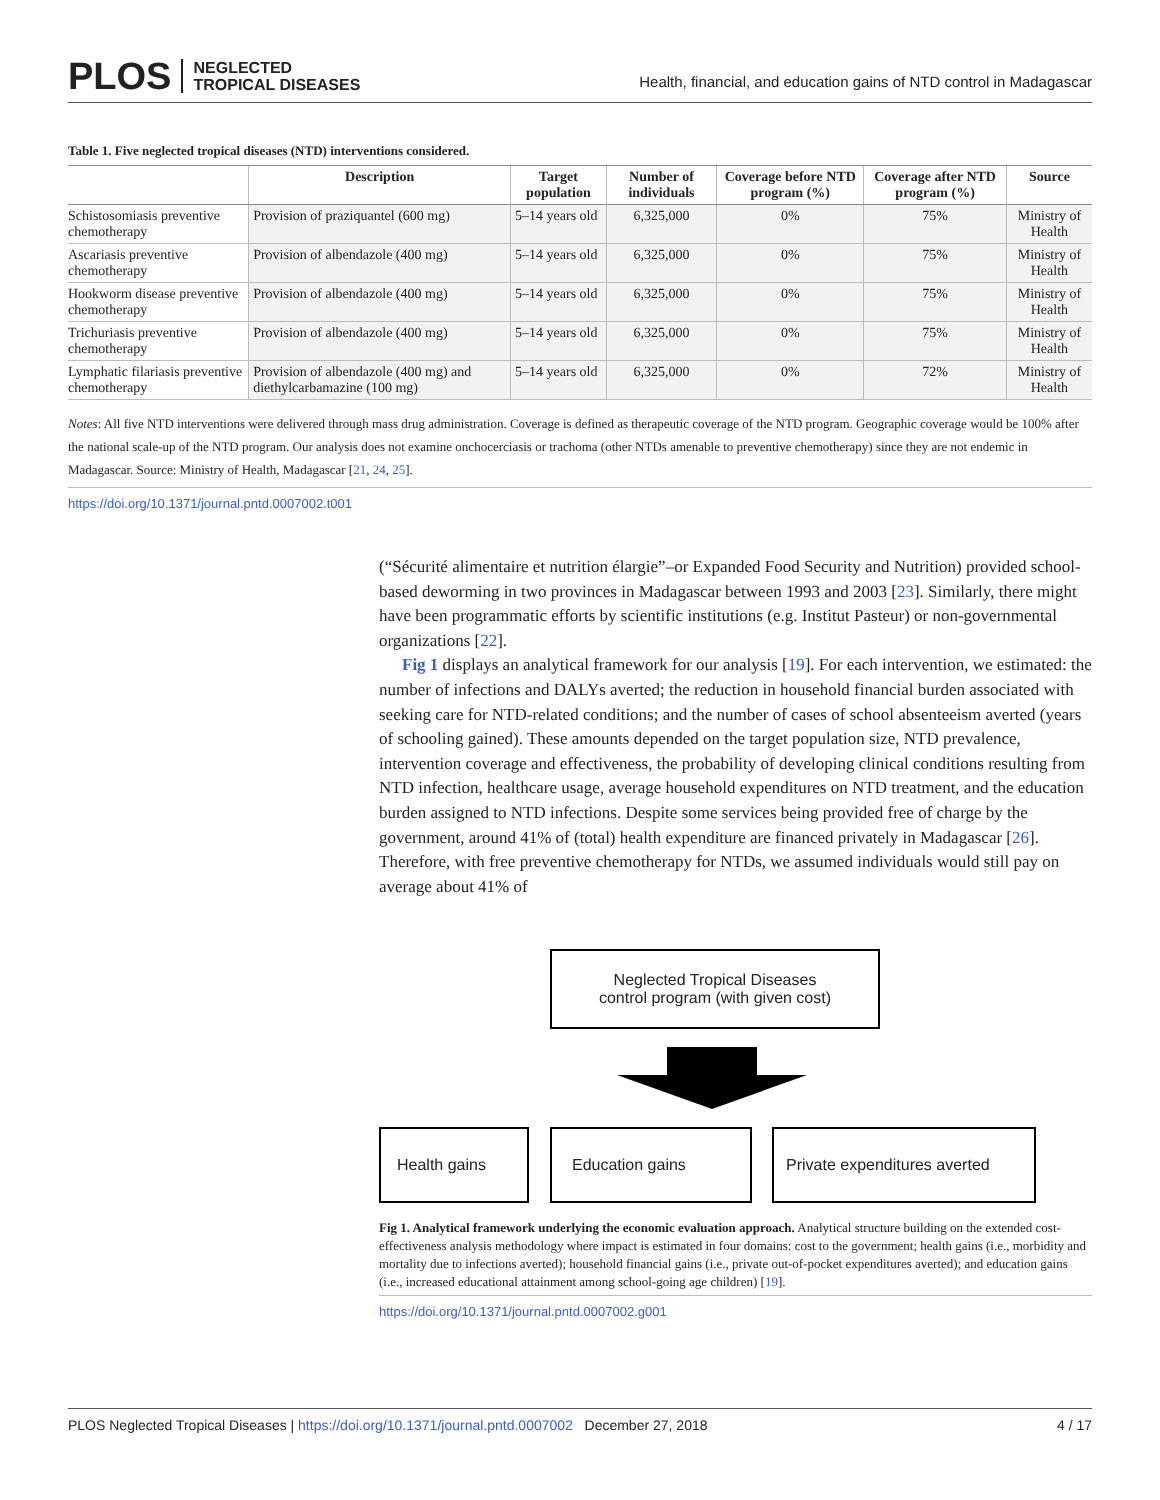PLOS NEGLECTED
TROPICAL DISEASES
Health, financial, and education gains of NTD control in Madagascar
Table 1. Five neglected tropical diseases (NTD) interventions considered.
| | Description | Target population | Number of individuals | Coverage before NTD program (%) | Coverage after NTD program (%) | Source |
| --- | --- | --- | --- | --- | --- | --- |
| Schistosomiasis preventive chemotherapy | Provision of praziquantel (600 mg) | 5–14 years old | 6,325,000 | 0% | 75% | Ministry of Health |
| Ascariasis preventive chemotherapy | Provision of albendazole (400 mg) | 5–14 years old | 6,325,000 | 0% | 75% | Ministry of Health |
| Hookworm disease preventive chemotherapy | Provision of albendazole (400 mg) | 5–14 years old | 6,325,000 | 0% | 75% | Ministry of Health |
| Trichuriasis preventive chemotherapy | Provision of albendazole (400 mg) | 5–14 years old | 6,325,000 | 0% | 75% | Ministry of Health |
| Lymphatic filariasis preventive chemotherapy | Provision of albendazole (400 mg) and diethylcarbamazine (100 mg) | 5–14 years old | 6,325,000 | 0% | 72% | Ministry of Health |
Notes: All five NTD interventions were delivered through mass drug administration. Coverage is defined as therapeutic coverage of the NTD program. Geographic coverage would be 100% after the national scale-up of the NTD program. Our analysis does not examine onchocerciasis or trachoma (other NTDs amenable to preventive chemotherapy) since they are not endemic in Madagascar. Source: Ministry of Health, Madagascar [21, 24, 25].
https://doi.org/10.1371/journal.pntd.0007002.t001
(“Sécurité alimentaire et nutrition élargie”–or Expanded Food Security and Nutrition) provided school-based deworming in two provinces in Madagascar between 1993 and 2003 [23]. Similarly, there might have been programmatic efforts by scientific institutions (e.g. Institut Pasteur) or non-governmental organizations [22].
Fig 1 displays an analytical framework for our analysis [19]. For each intervention, we estimated: the number of infections and DALYs averted; the reduction in household financial burden associated with seeking care for NTD-related conditions; and the number of cases of school absenteeism averted (years of schooling gained). These amounts depended on the target population size, NTD prevalence, intervention coverage and effectiveness, the probability of developing clinical conditions resulting from NTD infection, healthcare usage, average household expenditures on NTD treatment, and the education burden assigned to NTD infections. Despite some services being provided free of charge by the government, around 41% of (total) health expenditure are financed privately in Madagascar [26]. Therefore, with free preventive chemotherapy for NTDs, we assumed individuals would still pay on average about 41% of
Neglected Tropical Diseases
control program (with given cost)
Health gains Education gains
Private expenditures averted
Fig 1. Analytical framework underlying the economic evaluation approach. Analytical structure building on the extended cost-effectiveness analysis methodology where impact is estimated in four domains: cost to the government; health gains (i.e., morbidity and mortality due to infections averted); household financial gains (i.e., private out-of-pocket expenditures averted); and education gains (i.e., increased educational attainment among school-going age children) [19].
https://doi.org/10.1371/journal.pntd.0007002.g001
PLOS Neglected Tropical Diseases | https://doi.org/10.1371/journal.pntd.0007002 December 27, 2018 4 / 17